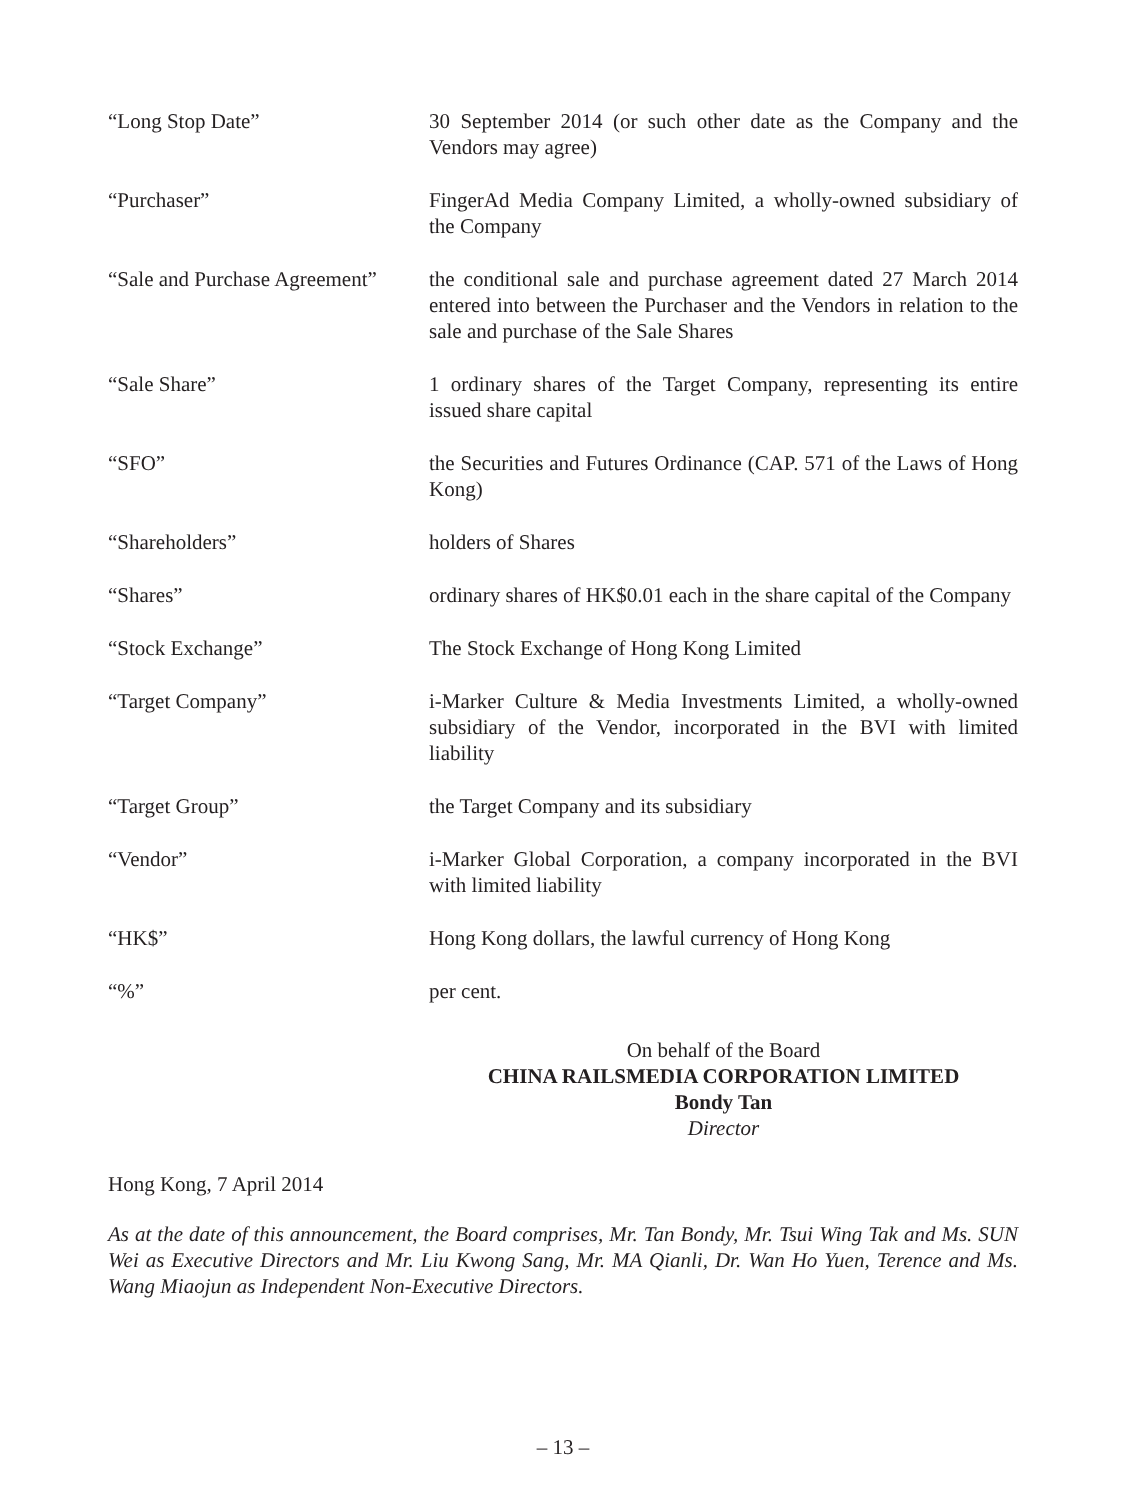| “Long Stop Date” | 30 September 2014 (or such other date as the Company and the Vendors may agree) |
| “Purchaser” | FingerAd Media Company Limited, a wholly-owned subsidiary of the Company |
| “Sale and Purchase Agreement” | the conditional sale and purchase agreement dated 27 March 2014 entered into between the Purchaser and the Vendors in relation to the sale and purchase of the Sale Shares |
| “Sale Share” | 1 ordinary shares of the Target Company, representing its entire issued share capital |
| “SFO” | the Securities and Futures Ordinance (CAP. 571 of the Laws of Hong Kong) |
| “Shareholders” | holders of Shares |
| “Shares” | ordinary shares of HK$0.01 each in the share capital of the Company |
| “Stock Exchange” | The Stock Exchange of Hong Kong Limited |
| “Target Company” | i-Marker Culture & Media Investments Limited, a wholly-owned subsidiary of the Vendor, incorporated in the BVI with limited liability |
| “Target Group” | the Target Company and its subsidiary |
| “Vendor” | i-Marker Global Corporation, a company incorporated in the BVI with limited liability |
| “HK$” | Hong Kong dollars, the lawful currency of Hong Kong |
| “%” | per cent. |
On behalf of the Board
CHINA RAILSMEDIA CORPORATION LIMITED
Bondy Tan
Director
Hong Kong, 7 April 2014
As at the date of this announcement, the Board comprises, Mr. Tan Bondy, Mr. Tsui Wing Tak and Ms. SUN Wei as Executive Directors and Mr. Liu Kwong Sang, Mr. MA Qianli, Dr. Wan Ho Yuen, Terence and Ms. Wang Miaojun as Independent Non-Executive Directors.
– 13 –